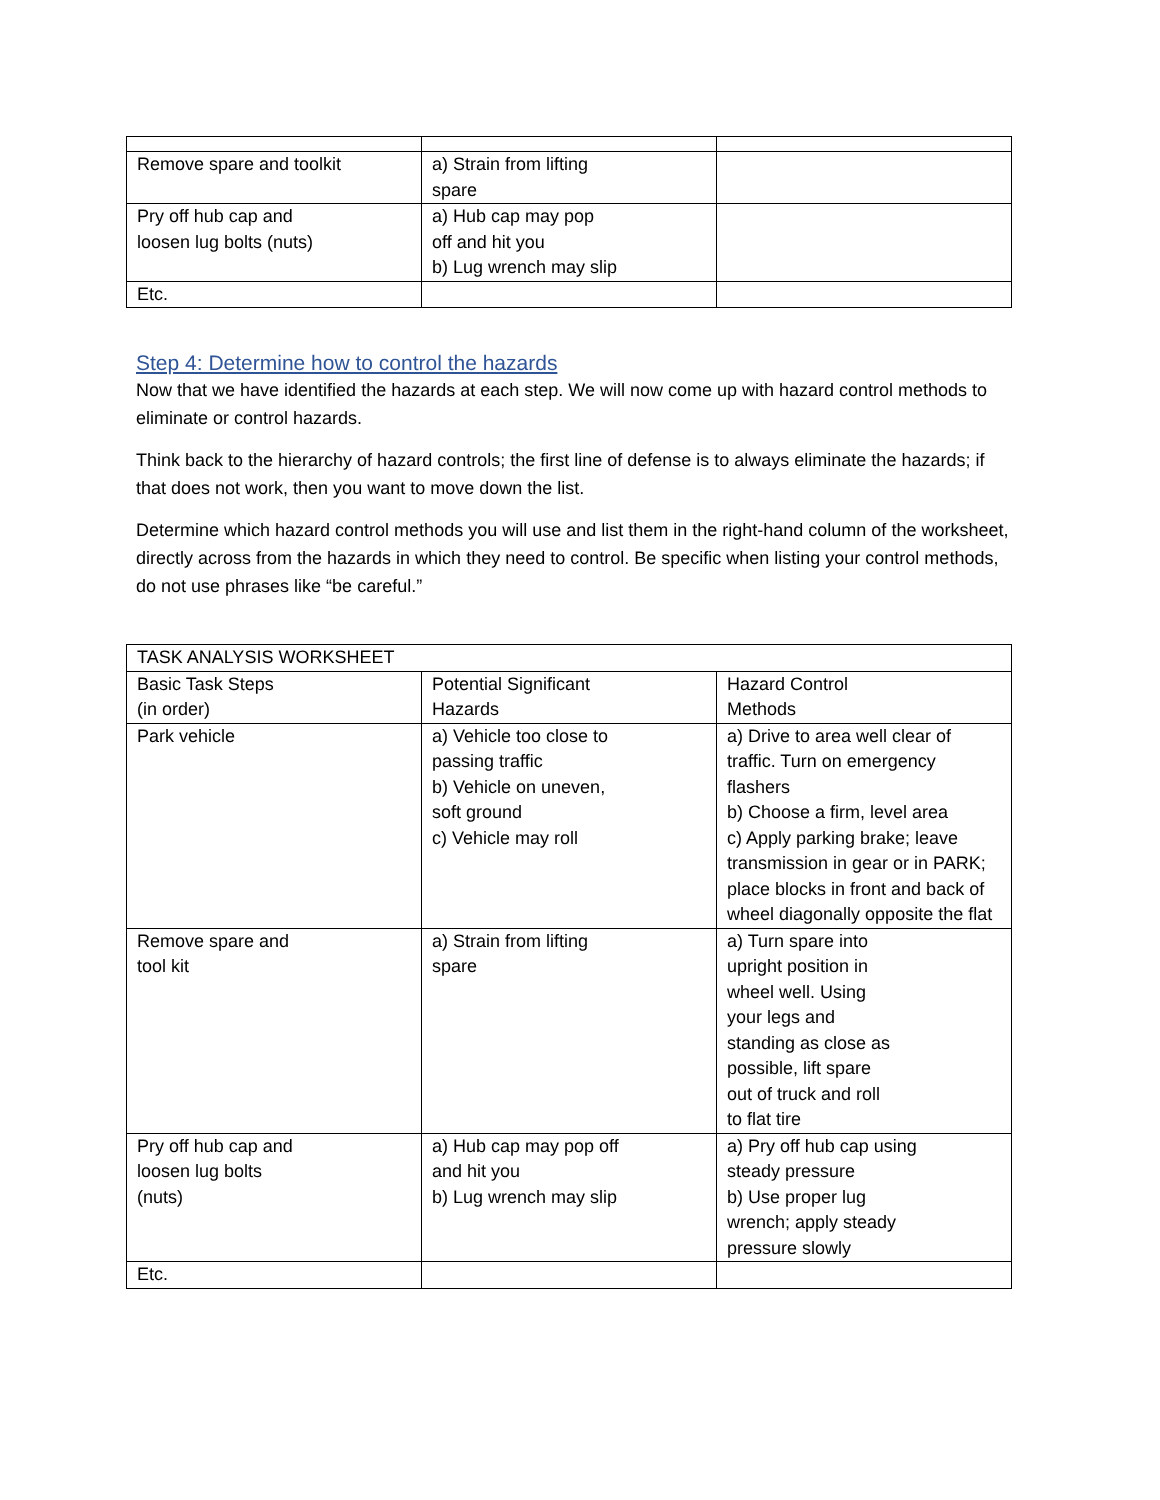| Remove spare and toolkit | a) Strain from lifting spare | |
| Pry off hub cap and loosen lug bolts (nuts) | a) Hub cap may pop off and hit you b) Lug wrench may slip | |
| Etc. | | |
Step 4: Determine how to control the hazards
Now that we have identified the hazards at each step. We will now come up with hazard control methods to eliminate or control hazards.
Think back to the hierarchy of hazard controls; the first line of defense is to always eliminate the hazards; if that does not work, then you want to move down the list.
Determine which hazard control methods you will use and list them in the right-hand column of the worksheet, directly across from the hazards in which they need to control. Be specific when listing your control methods, do not use phrases like “be careful.”
| TASK ANALYSIS WORKSHEET | | |
| Basic Task Steps (in order) | Potential Significant Hazards | Hazard Control Methods |
| Park vehicle | a) Vehicle too close to passing traffic b) Vehicle on uneven, soft ground c) Vehicle may roll | a) Drive to area well clear of traffic. Turn on emergency flashers b) Choose a firm, level area c) Apply parking brake; leave transmission in gear or in PARK; place blocks in front and back of wheel diagonally opposite the flat |
| Remove spare and tool kit | a) Strain from lifting spare | a) Turn spare into upright position in wheel well. Using your legs and standing as close as possible, lift spare out of truck and roll to flat tire |
| Pry off hub cap and loosen lug bolts (nuts) | a) Hub cap may pop off and hit you b) Lug wrench may slip | a) Pry off hub cap using steady pressure b) Use proper lug wrench; apply steady pressure slowly |
| Etc. | | |